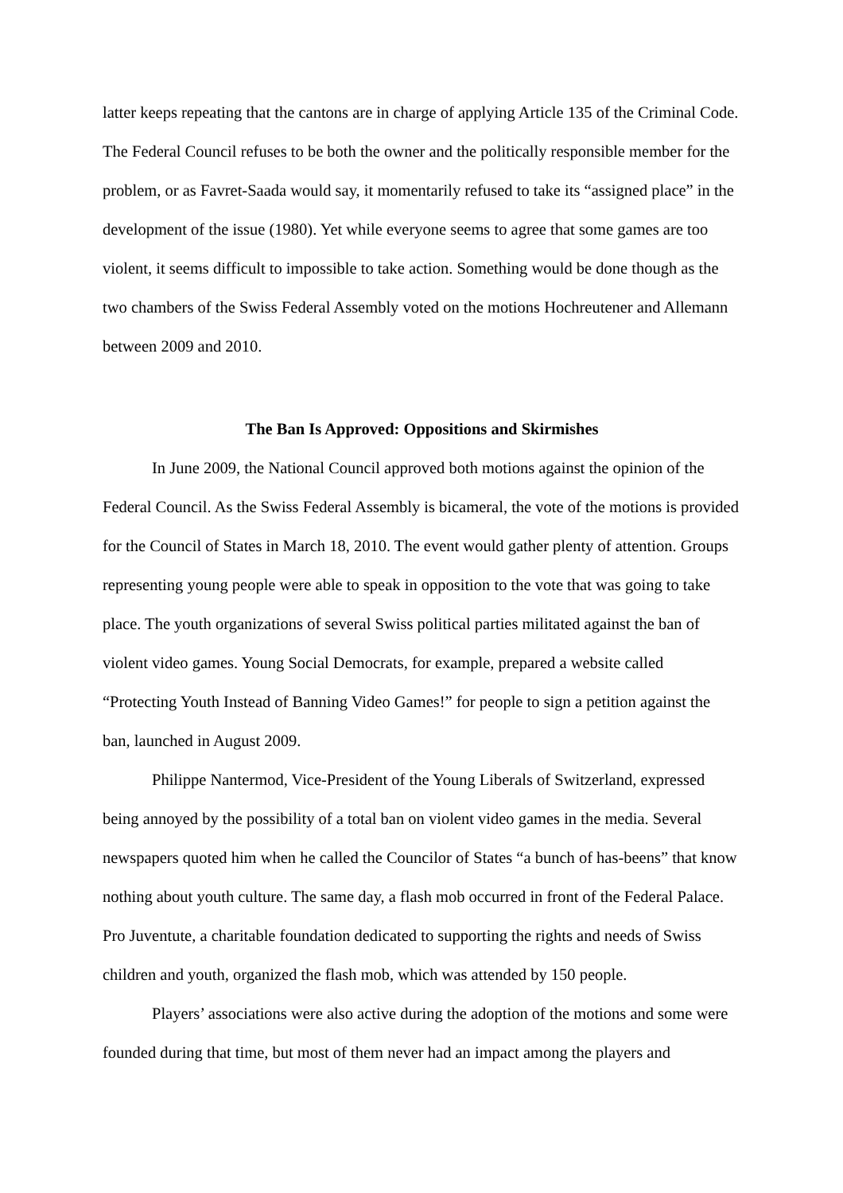latter keeps repeating that the cantons are in charge of applying Article 135 of the Criminal Code. The Federal Council refuses to be both the owner and the politically responsible member for the problem, or as Favret-Saada would say, it momentarily refused to take its “assigned place” in the development of the issue (1980). Yet while everyone seems to agree that some games are too violent, it seems difficult to impossible to take action. Something would be done though as the two chambers of the Swiss Federal Assembly voted on the motions Hochreutener and Allemann between 2009 and 2010.
The Ban Is Approved: Oppositions and Skirmishes
In June 2009, the National Council approved both motions against the opinion of the Federal Council. As the Swiss Federal Assembly is bicameral, the vote of the motions is provided for the Council of States in March 18, 2010. The event would gather plenty of attention. Groups representing young people were able to speak in opposition to the vote that was going to take place. The youth organizations of several Swiss political parties militated against the ban of violent video games. Young Social Democrats, for example, prepared a website called “Protecting Youth Instead of Banning Video Games!” for people to sign a petition against the ban, launched in August 2009.
Philippe Nantermod, Vice-President of the Young Liberals of Switzerland, expressed being annoyed by the possibility of a total ban on violent video games in the media. Several newspapers quoted him when he called the Councilor of States “a bunch of has-beens” that know nothing about youth culture. The same day, a flash mob occurred in front of the Federal Palace. Pro Juventute, a charitable foundation dedicated to supporting the rights and needs of Swiss children and youth, organized the flash mob, which was attended by 150 people.
Players’ associations were also active during the adoption of the motions and some were founded during that time, but most of them never had an impact among the players and